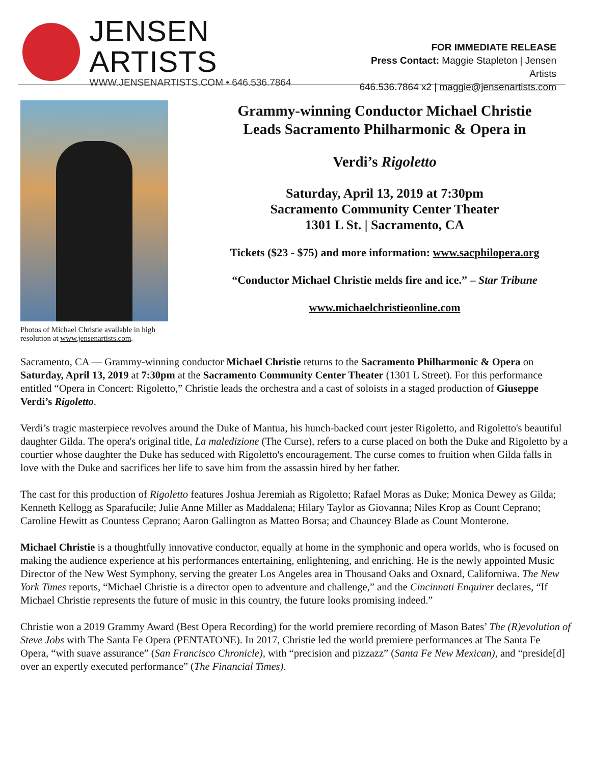JENSEN ARTISTS
WWW.JENSENARTISTS.COM • 646.536.7864
FOR IMMEDIATE RELEASE
Press Contact: Maggie Stapleton | Jensen Artists
646.536.7864 x2 | maggie@jensenartists.com
Photos of Michael Christie available in high resolution at www.jensenartists.com.
Grammy-winning Conductor Michael Christie
Leads Sacramento Philharmonic & Opera in
Verdi’s Rigoletto
Saturday, April 13, 2019 at 7:30pm
Sacramento Community Center Theater
1301 L St. | Sacramento, CA
Tickets ($23 - $75) and more information: www.sacphilopera.org
“Conductor Michael Christie melds fire and ice.” – Star Tribune
www.michaelchristieonline.com
Sacramento, CA — Grammy-winning conductor Michael Christie returns to the Sacramento Philharmonic & Opera on Saturday, April 13, 2019 at 7:30pm at the Sacramento Community Center Theater (1301 L Street). For this performance entitled “Opera in Concert: Rigoletto,” Christie leads the orchestra and a cast of soloists in a staged production of Giuseppe Verdi’s Rigoletto.
Verdi’s tragic masterpiece revolves around the Duke of Mantua, his hunch-backed court jester Rigoletto, and Rigoletto's beautiful daughter Gilda. The opera's original title, La maledizione (The Curse), refers to a curse placed on both the Duke and Rigoletto by a courtier whose daughter the Duke has seduced with Rigoletto's encouragement. The curse comes to fruition when Gilda falls in love with the Duke and sacrifices her life to save him from the assassin hired by her father.
The cast for this production of Rigoletto features Joshua Jeremiah as Rigoletto; Rafael Moras as Duke; Monica Dewey as Gilda; Kenneth Kellogg as Sparafucile; Julie Anne Miller as Maddalena; Hilary Taylor as Giovanna; Niles Krop as Count Ceprano; Caroline Hewitt as Countess Ceprano; Aaron Gallington as Matteo Borsa; and Chauncey Blade as Count Monterone.
Michael Christie is a thoughtfully innovative conductor, equally at home in the symphonic and opera worlds, who is focused on making the audience experience at his performances entertaining, enlightening, and enriching. He is the newly appointed Music Director of the New West Symphony, serving the greater Los Angeles area in Thousand Oaks and Oxnard, Californiwa. The New York Times reports, “Michael Christie is a director open to adventure and challenge,” and the Cincinnati Enquirer declares, “If Michael Christie represents the future of music in this country, the future looks promising indeed.”
Christie won a 2019 Grammy Award (Best Opera Recording) for the world premiere recording of Mason Bates’ The (R)evolution of Steve Jobs with The Santa Fe Opera (PENTATONE). In 2017, Christie led the world premiere performances at The Santa Fe Opera, “with suave assurance” (San Francisco Chronicle), with “precision and pizzazz” (Santa Fe New Mexican), and “preside[d] over an expertly executed performance” (The Financial Times).